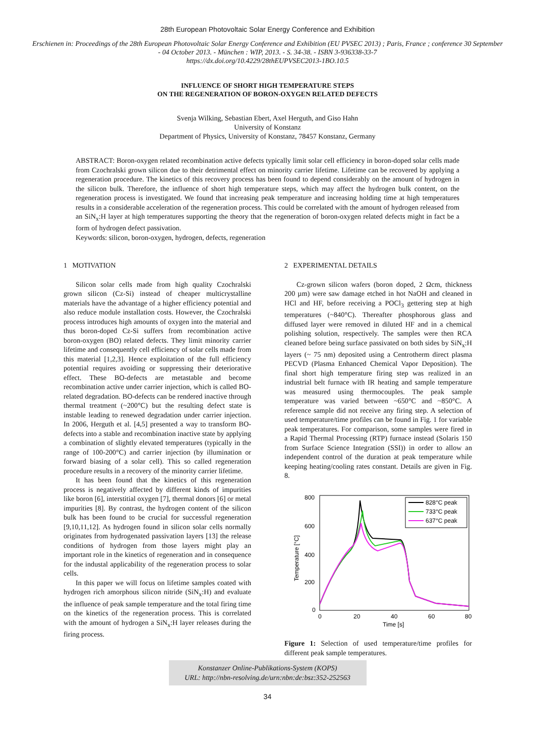28th European Photovoltaic Solar Energy Conference and Exhibition
Erschienen in: Proceedings of the 28th European Photovoltaic Solar Energy Conference and Exhibition (EU PVSEC 2013) ; Paris, France ; conference 30 September - 04 October 2013. - München : WIP, 2013. - S. 34-38. - ISBN 3-936338-33-7
https://dx.doi.org/10.4229/28thEUPVSEC2013-1BO.10.5
INFLUENCE OF SHORT HIGH TEMPERATURE STEPS
ON THE REGENERATION OF BORON-OXYGEN RELATED DEFECTS
Svenja Wilking, Sebastian Ebert, Axel Herguth, and Giso Hahn
University of Konstanz
Department of Physics, University of Konstanz, 78457 Konstanz, Germany
ABSTRACT: Boron-oxygen related recombination active defects typically limit solar cell efficiency in boron-doped solar cells made from Czochralski grown silicon due to their detrimental effect on minority carrier lifetime. Lifetime can be recovered by applying a regeneration procedure. The kinetics of this recovery process has been found to depend considerably on the amount of hydrogen in the silicon bulk. Therefore, the influence of short high temperature steps, which may affect the hydrogen bulk content, on the regeneration process is investigated. We found that increasing peak temperature and increasing holding time at high temperatures results in a considerable acceleration of the regeneration process. This could be correlated with the amount of hydrogen released from an SiN<sub>x</sub>:H layer at high temperatures supporting the theory that the regeneration of boron-oxygen related defects might in fact be a form of hydrogen defect passivation.
Keywords: silicon, boron-oxygen, hydrogen, defects, regeneration
1 MOTIVATION
Silicon solar cells made from high quality Czochralski grown silicon (Cz-Si) instead of cheaper multicrystalline materials have the advantage of a higher efficiency potential and also reduce module installation costs. However, the Czochralski process introduces high amounts of oxygen into the material and thus boron-doped Cz-Si suffers from recombination active boron-oxygen (BO) related defects. They limit minority carrier lifetime and consequently cell efficiency of solar cells made from this material [1,2,3]. Hence exploitation of the full efficiency potential requires avoiding or suppressing their deteriorative effect. These BO-defects are metastable and become recombination active under carrier injection, which is called BO-related degradation. BO-defects can be rendered inactive through thermal treatment (~200°C) but the resulting defect state is instable leading to renewed degradation under carrier injection. In 2006, Herguth et al. [4,5] presented a way to transform BO-defects into a stable and recombination inactive state by applying a combination of slightly elevated temperatures (typically in the range of 100-200°C) and carrier injection (by illumination or forward biasing of a solar cell). This so called regeneration procedure results in a recovery of the minority carrier lifetime.
It has been found that the kinetics of this regeneration process is negatively affected by different kinds of impurities like boron [6], interstitial oxygen [7], thermal donors [6] or metal impurities [8]. By contrast, the hydrogen content of the silicon bulk has been found to be crucial for successful regeneration [9,10,11,12]. As hydrogen found in silicon solar cells normally originates from hydrogenated passivation layers [13] the release conditions of hydrogen from those layers might play an important role in the kinetics of regeneration and in consequence for the industal applicability of the regeneration process to solar cells.
In this paper we will focus on lifetime samples coated with hydrogen rich amorphous silicon nitride (SiN<sub>x</sub>:H) and evaluate the influence of peak sample temperature and the total firing time on the kinetics of the regeneration process. This is correlated with the amount of hydrogen a SiN<sub>x</sub>:H layer releases during the firing process.
2 EXPERIMENTAL DETAILS
Cz-grown silicon wafers (boron doped, 2 Ωcm, thickness 200 µm) were saw damage etched in hot NaOH and cleaned in HCl and HF, before receiving a POCl<sub>3</sub> gettering step at high temperatures (~840°C). Thereafter phosphorous glass and diffused layer were removed in diluted HF and in a chemical polishing solution, respectively. The samples were then RCA cleaned before being surface passivated on both sides by SiN<sub>x</sub>:H layers (~ 75 nm) deposited using a Centrotherm direct plasma PECVD (Plasma Enhanced Chemical Vapor Deposition). The final short high temperature firing step was realized in an industrial belt furnace with IR heating and sample temperature was measured using thermocouples. The peak sample temperature was varied between ~650°C and ~850°C. A reference sample did not receive any firing step. A selection of used temperature/time profiles can be found in Fig. 1 for variable peak temperatures. For comparison, some samples were fired in a Rapid Thermal Processing (RTP) furnace instead (Solaris 150 from Surface Science Integration (SSI)) in order to allow an independent control of the duration at peak temperature while keeping heating/cooling rates constant. Details are given in Fig. 8.
800
600
400
200
0
0
20
40
60
80
Time [s]
Temperature [°C]
828°C peak
733°C peak
637°C peak
Figure 1: Selection of used temperature/time profiles for different peak sample temperatures.
Konstanzer Online-Publikations-System (KOPS)
URL: http://nbn-resolving.de/urn:nbn:de:bsz:352-252563
34